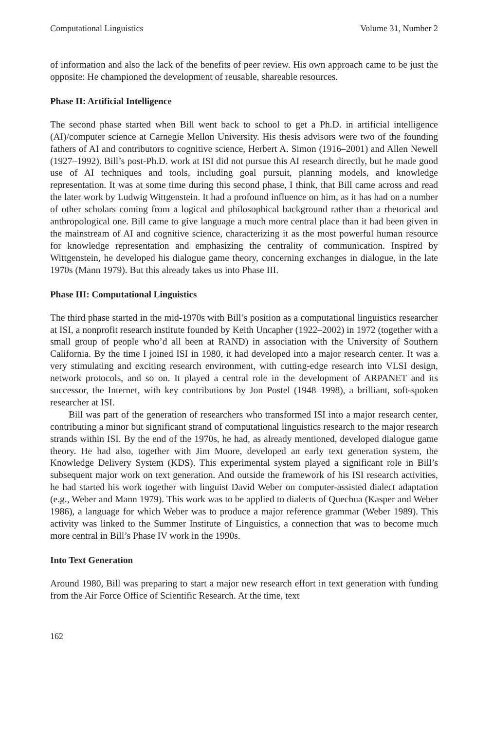Computational Linguistics Volume 31, Number 2
of information and also the lack of the benefits of peer review. His own approach came to be just the opposite: He championed the development of reusable, shareable resources.
Phase II: Artificial Intelligence
The second phase started when Bill went back to school to get a Ph.D. in artificial intelligence (AI)/computer science at Carnegie Mellon University. His thesis advisors were two of the founding fathers of AI and contributors to cognitive science, Herbert A. Simon (1916–2001) and Allen Newell (1927–1992). Bill’s post-Ph.D. work at ISI did not pursue this AI research directly, but he made good use of AI techniques and tools, including goal pursuit, planning models, and knowledge representation. It was at some time during this second phase, I think, that Bill came across and read the later work by Ludwig Wittgenstein. It had a profound influence on him, as it has had on a number of other scholars coming from a logical and philosophical background rather than a rhetorical and anthropological one. Bill came to give language a much more central place than it had been given in the mainstream of AI and cognitive science, characterizing it as the most powerful human resource for knowledge representation and emphasizing the centrality of communication. Inspired by Wittgenstein, he developed his dialogue game theory, concerning exchanges in dialogue, in the late 1970s (Mann 1979). But this already takes us into Phase III.
Phase III: Computational Linguistics
The third phase started in the mid-1970s with Bill’s position as a computational linguistics researcher at ISI, a nonprofit research institute founded by Keith Uncapher (1922–2002) in 1972 (together with a small group of people who’d all been at RAND) in association with the University of Southern California. By the time I joined ISI in 1980, it had developed into a major research center. It was a very stimulating and exciting research environment, with cutting-edge research into VLSI design, network protocols, and so on. It played a central role in the development of ARPANET and its successor, the Internet, with key contributions by Jon Postel (1948–1998), a brilliant, soft-spoken researcher at ISI.
Bill was part of the generation of researchers who transformed ISI into a major research center, contributing a minor but significant strand of computational linguistics research to the major research strands within ISI. By the end of the 1970s, he had, as already mentioned, developed dialogue game theory. He had also, together with Jim Moore, developed an early text generation system, the Knowledge Delivery System (KDS). This experimental system played a significant role in Bill’s subsequent major work on text generation. And outside the framework of his ISI research activities, he had started his work together with linguist David Weber on computer-assisted dialect adaptation (e.g., Weber and Mann 1979). This work was to be applied to dialects of Quechua (Kasper and Weber 1986), a language for which Weber was to produce a major reference grammar (Weber 1989). This activity was linked to the Summer Institute of Linguistics, a connection that was to become much more central in Bill’s Phase IV work in the 1990s.
Into Text Generation
Around 1980, Bill was preparing to start a major new research effort in text generation with funding from the Air Force Office of Scientific Research. At the time, text
162